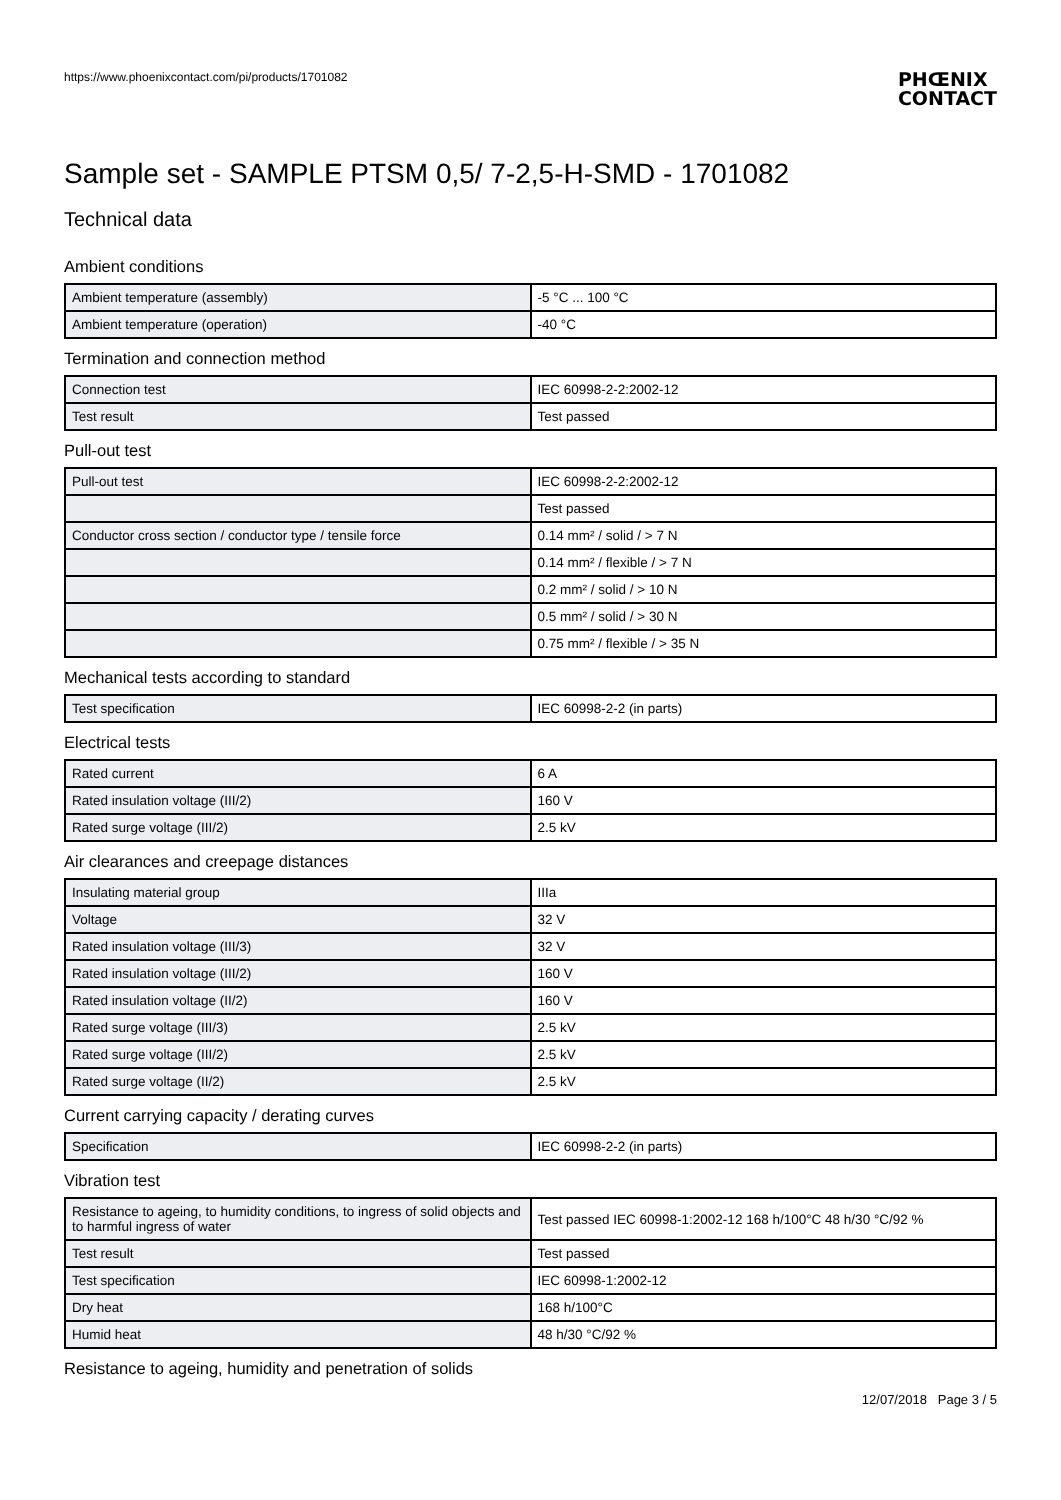https://www.phoenixcontact.com/pi/products/1701082 PHŒNIX
CONTACT
Sample set - SAMPLE PTSM 0,5/ 7-2,5-H-SMD - 1701082
Technical data
Ambient conditions
| Ambient temperature (assembly) | -5 °C ... 100 °C |
| Ambient temperature (operation) | -40 °C |
Termination and connection method
| Connection test | IEC 60998-2-2:2002-12 |
| Test result | Test passed |
Pull-out test
| Pull-out test | IEC 60998-2-2:2002-12 |
| | Test passed |
| Conductor cross section / conductor type / tensile force | 0.14 mm² / solid / > 7 N |
| | 0.14 mm² / flexible / > 7 N |
| | 0.2 mm² / solid / > 10 N |
| | 0.5 mm² / solid / > 30 N |
| | 0.75 mm² / flexible / > 35 N |
Mechanical tests according to standard
| Test specification | IEC 60998-2-2 (in parts) |
Electrical tests
| Rated current | 6 A |
| Rated insulation voltage (III/2) | 160 V |
| Rated surge voltage (III/2) | 2.5 kV |
Air clearances and creepage distances
| Insulating material group | IIIa |
| Voltage | 32 V |
| Rated insulation voltage (III/3) | 32 V |
| Rated insulation voltage (III/2) | 160 V |
| Rated insulation voltage (II/2) | 160 V |
| Rated surge voltage (III/3) | 2.5 kV |
| Rated surge voltage (III/2) | 2.5 kV |
| Rated surge voltage (II/2) | 2.5 kV |
Current carrying capacity / derating curves
| Specification | IEC 60998-2-2 (in parts) |
Vibration test
| Resistance to ageing, to humidity conditions, to ingress of solid objects and to harmful ingress of water | Test passed IEC 60998-1:2002-12 168 h/100°C 48 h/30 °C/92 % |
| Test result | Test passed |
| Test specification | IEC 60998-1:2002-12 |
| Dry heat | 168 h/100°C |
| Humid heat | 48 h/30 °C/92 % |
Resistance to ageing, humidity and penetration of solids
12/07/2018 Page 3 / 5